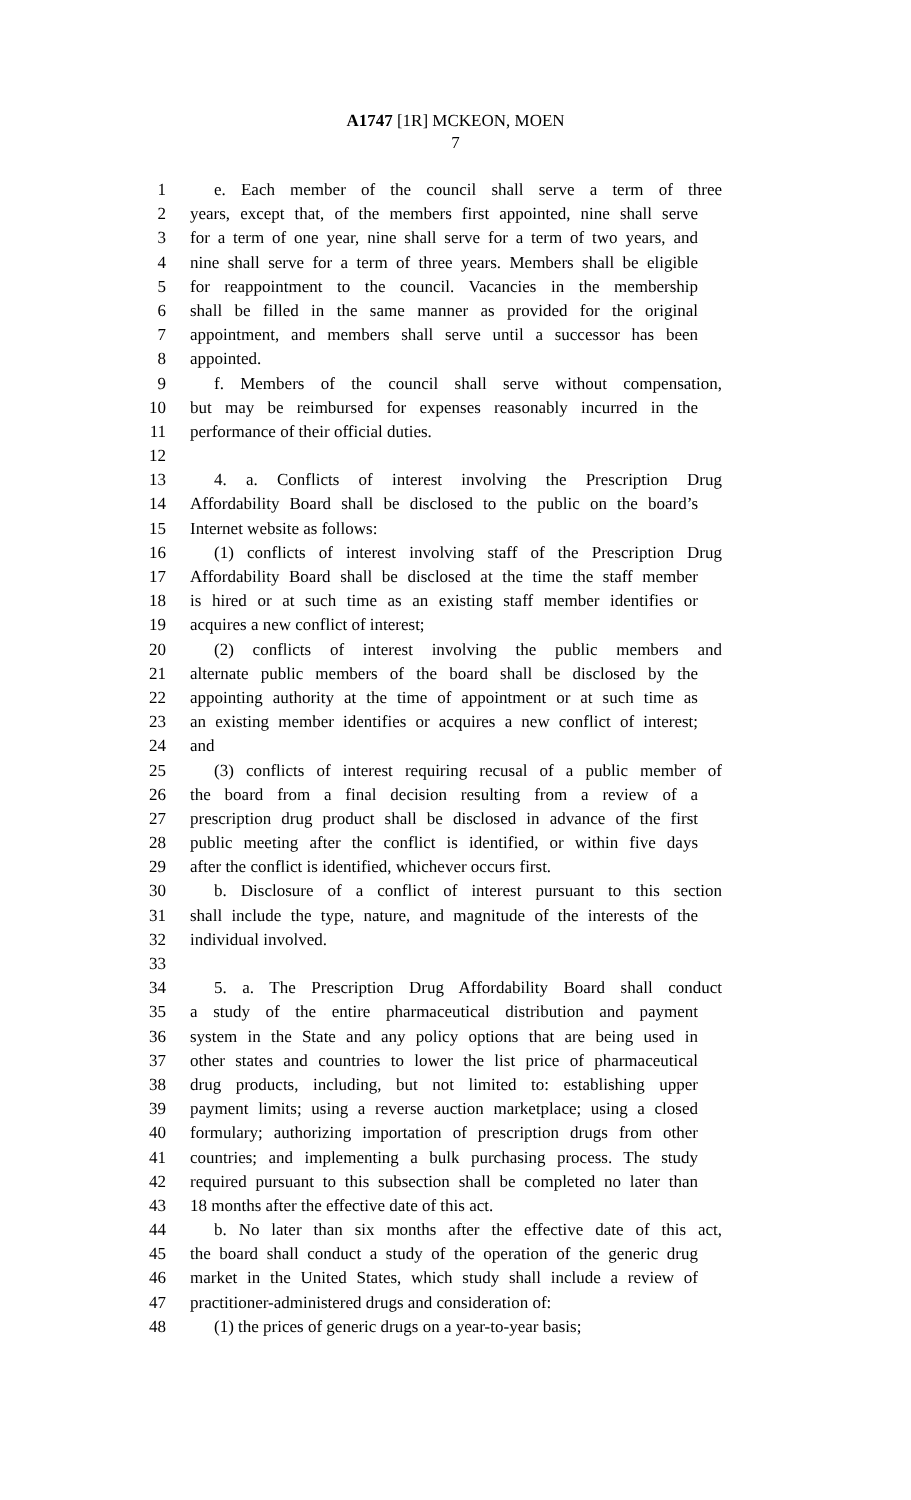A1747 [1R] MCKEON, MOEN
7
1 e. Each member of the council shall serve a term of three
2 years, except that, of the members first appointed, nine shall serve
3 for a term of one year, nine shall serve for a term of two years, and
4 nine shall serve for a term of three years. Members shall be eligible
5 for reappointment to the council. Vacancies in the membership
6 shall be filled in the same manner as provided for the original
7 appointment, and members shall serve until a successor has been
8 appointed.
9 f. Members of the council shall serve without compensation,
10 but may be reimbursed for expenses reasonably incurred in the
11 performance of their official duties.
12
13 4. a. Conflicts of interest involving the Prescription Drug
14 Affordability Board shall be disclosed to the public on the board’s
15 Internet website as follows:
16 (1) conflicts of interest involving staff of the Prescription Drug
17 Affordability Board shall be disclosed at the time the staff member
18 is hired or at such time as an existing staff member identifies or
19 acquires a new conflict of interest;
20 (2) conflicts of interest involving the public members and
21 alternate public members of the board shall be disclosed by the
22 appointing authority at the time of appointment or at such time as
23 an existing member identifies or acquires a new conflict of interest;
24 and
25 (3) conflicts of interest requiring recusal of a public member of
26 the board from a final decision resulting from a review of a
27 prescription drug product shall be disclosed in advance of the first
28 public meeting after the conflict is identified, or within five days
29 after the conflict is identified, whichever occurs first.
30 b. Disclosure of a conflict of interest pursuant to this section
31 shall include the type, nature, and magnitude of the interests of the
32 individual involved.
33
34 5. a. The Prescription Drug Affordability Board shall conduct
35 a study of the entire pharmaceutical distribution and payment
36 system in the State and any policy options that are being used in
37 other states and countries to lower the list price of pharmaceutical
38 drug products, including, but not limited to: establishing upper
39 payment limits; using a reverse auction marketplace; using a closed
40 formulary; authorizing importation of prescription drugs from other
41 countries; and implementing a bulk purchasing process. The study
42 required pursuant to this subsection shall be completed no later than
43 18 months after the effective date of this act.
44 b. No later than six months after the effective date of this act,
45 the board shall conduct a study of the operation of the generic drug
46 market in the United States, which study shall include a review of
47 practitioner-administered drugs and consideration of:
48 (1) the prices of generic drugs on a year-to-year basis;